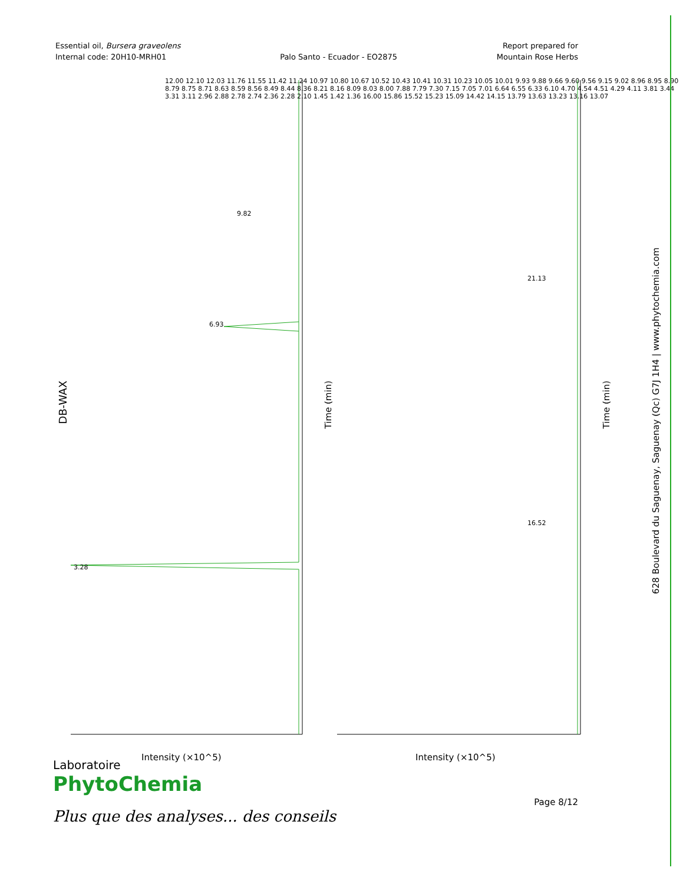Essential oil, Bursera graveolens
Internal code: 20H10-MRH01
Palo Santo - Ecuador - EO2875 Report prepared for
Mountain Rose Herbs
DB-WAX
Time (min)
Time (min)
Intensity (×10^5) Intensity (×10^5)
3.28
6.93
9.82
21.13
16.52
12.00 12.10 12.03 11.76 11.55 11.42 11.24 10.97 10.80 10.67 10.52 10.43 10.41 10.31 10.23 10.05 10.01 9.93 9.88 9.66 9.60 9.56 9.15 9.02 8.96 8.95 8.90 8.79 8.75 8.71 8.63 8.59 8.56 8.49 8.44 8.36 8.21 8.16 8.09 8.03 8.00 7.88 7.79 7.30 7.15 7.05 7.01 6.64 6.55 6.33 6.10 4.70 4.54 4.51 4.29 4.11 3.81 3.44 3.31 3.11 2.96 2.88 2.78 2.74 2.36 2.28 2.10 1.45 1.42 1.36 16.00 15.86 15.52 15.23 15.09 14.42 14.15 13.79 13.63 13.23 13.16 13.07
628 Boulevard du Saguenay, Saguenay (Qc) G7J 1H4 | www.phytochemia.com
Laboratoire
PhytoChemia
Plus que des analyses... des conseils
Page 8/12